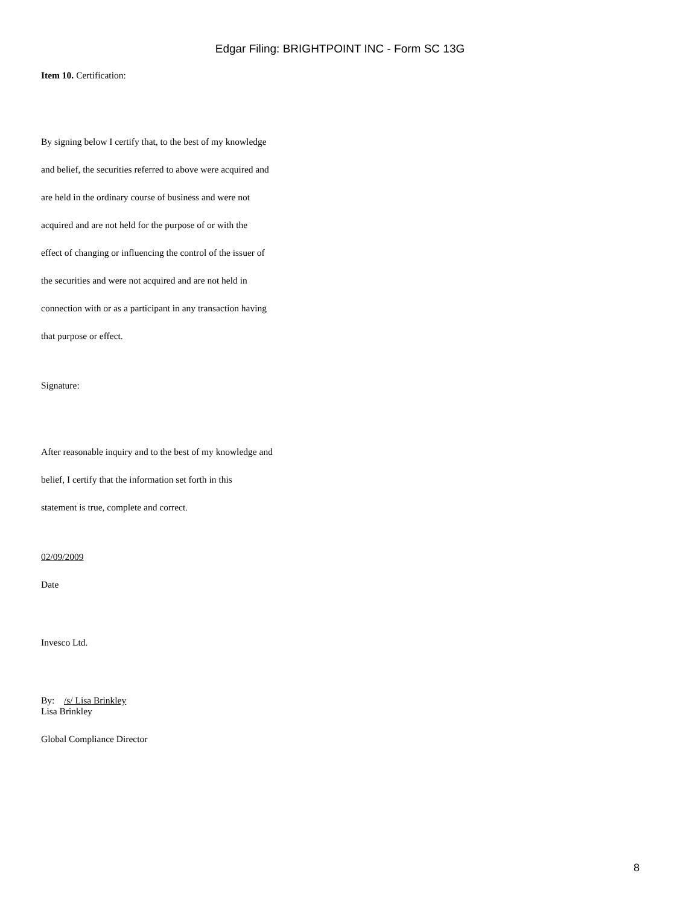Edgar Filing: BRIGHTPOINT INC - Form SC 13G
Item 10. Certification:
By signing below I certify that, to the best of my knowledge
and belief, the securities referred to above were acquired and
are held in the ordinary course of business and were not
acquired and are not held for the purpose of or with the
effect of changing or influencing the control of the issuer of
the securities and were not acquired and are not held in
connection with or as a participant in any transaction having
that purpose or effect.
Signature:
After reasonable inquiry and to the best of my knowledge and
belief, I certify that the information set forth in this
statement is true, complete and correct.
02/09/2009
Date
Invesco Ltd.
By: /s/ Lisa Brinkley
Lisa Brinkley
Global Compliance Director
8